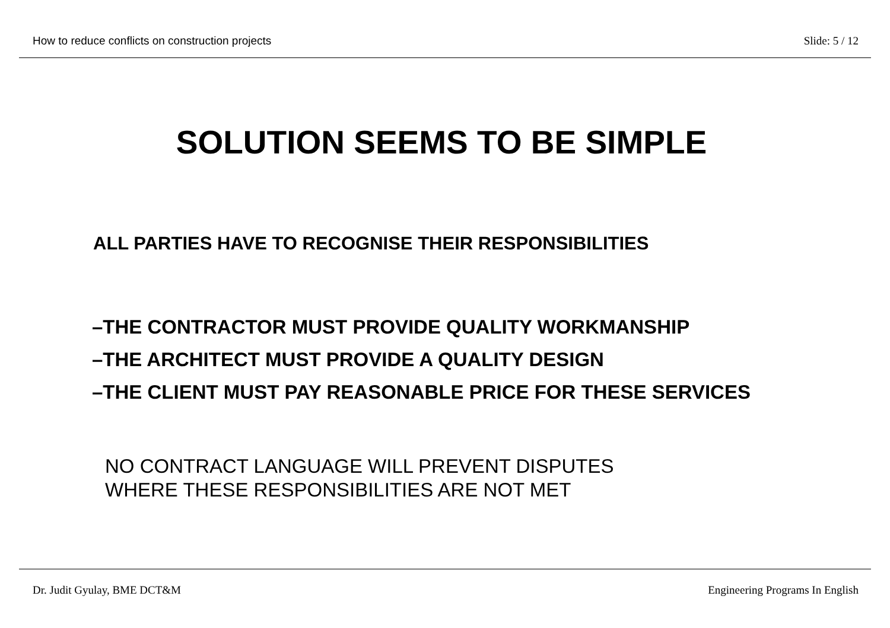How to reduce conflicts on construction projects Slide: 5 / 12
SOLUTION SEEMS TO BE SIMPLE
ALL PARTIES HAVE TO RECOGNISE THEIR RESPONSIBILITIES
–THE CONTRACTOR MUST PROVIDE QUALITY WORKMANSHIP
–THE ARCHITECT MUST PROVIDE A QUALITY DESIGN
–THE CLIENT MUST PAY REASONABLE PRICE FOR THESE SERVICES
NO CONTRACT LANGUAGE WILL PREVENT DISPUTES
WHERE THESE RESPONSIBILITIES ARE NOT MET
Dr. Judit Gyulay, BME DCT&M Engineering Programs In English